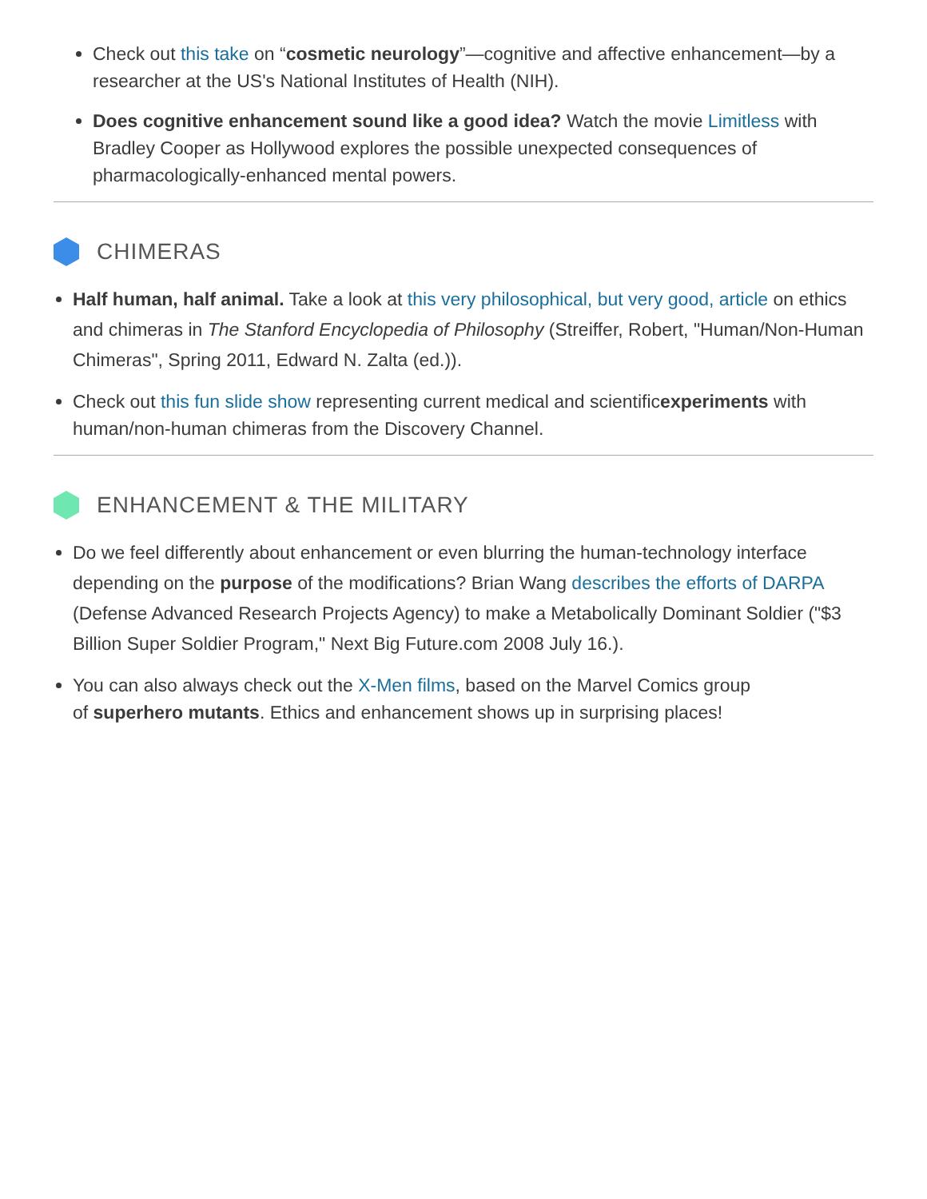Check out this take on “cosmetic neurology”—cognitive and affective enhancement—by a researcher at the US's National Institutes of Health (NIH).
Does cognitive enhancement sound like a good idea? Watch the movie Limitless with Bradley Cooper as Hollywood explores the possible unexpected consequences of pharmacologically-enhanced mental powers.
CHIMERAS
Half human, half animal. Take a look at this very philosophical, but very good, article on ethics and chimeras in The Stanford Encyclopedia of Philosophy (Streiffer, Robert, "Human/Non-Human Chimeras", Spring 2011, Edward N. Zalta (ed.)).
Check out this fun slide show representing current medical and scientificexperiments with human/non-human chimeras from the Discovery Channel.
ENHANCEMENT & THE MILITARY
Do we feel differently about enhancement or even blurring the human-technology interface depending on the purpose of the modifications? Brian Wang describes the efforts of DARPA (Defense Advanced Research Projects Agency) to make a Metabolically Dominant Soldier ("$3 Billion Super Soldier Program," Next Big Future.com 2008 July 16.).
You can also always check out the X-Men films, based on the Marvel Comics group
of superhero mutants. Ethics and enhancement shows up in surprising places!